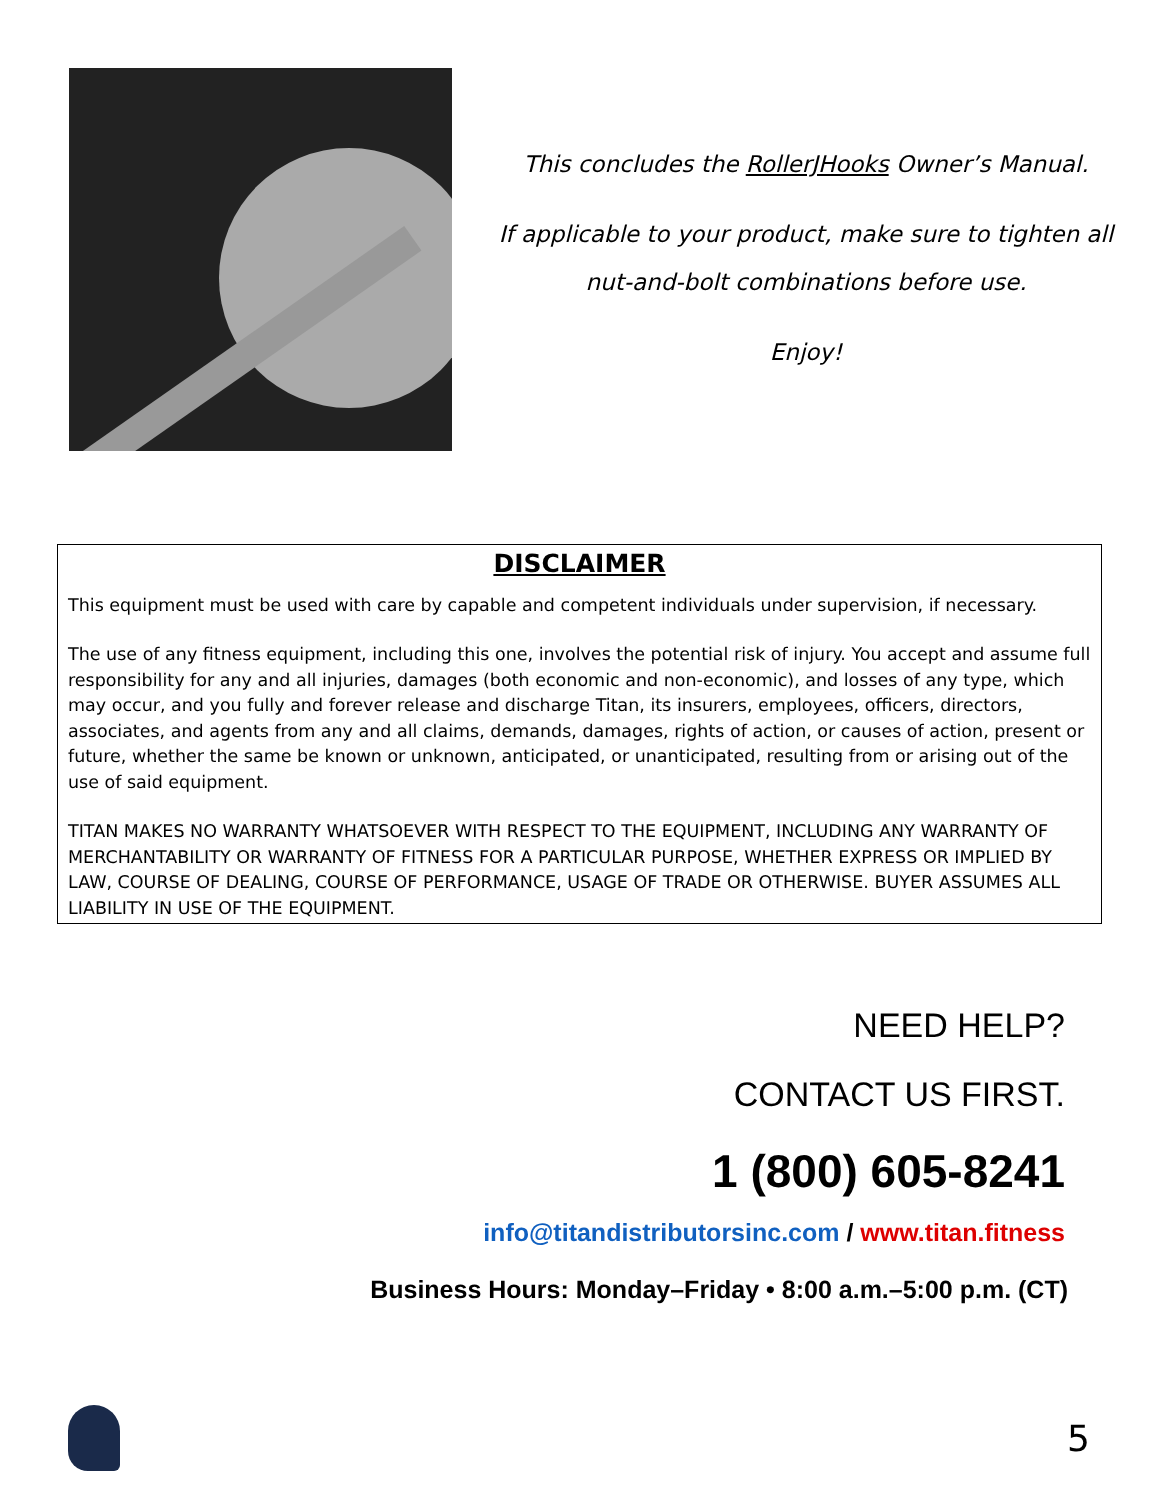This concludes the RollerJHooks Owner’s Manual.
If applicable to your product, make sure to tighten all
nut-and-bolt combinations before use.
Enjoy!
DISCLAIMER
This equipment must be used with care by capable and competent individuals under supervision, if necessary.
The use of any fitness equipment, including this one, involves the potential risk of injury. You accept and assume full responsibility for any and all injuries, damages (both economic and non-economic), and losses of any type, which may occur, and you fully and forever release and discharge Titan, its insurers, employees, officers, directors, associates, and agents from any and all claims, demands, damages, rights of action, or causes of action, present or future, whether the same be known or unknown, anticipated, or unanticipated, resulting from or arising out of the use of said equipment.
TITAN MAKES NO WARRANTY WHATSOEVER WITH RESPECT TO THE EQUIPMENT, INCLUDING ANY WARRANTY OF MERCHANTABILITY OR WARRANTY OF FITNESS FOR A PARTICULAR PURPOSE, WHETHER EXPRESS OR IMPLIED BY LAW, COURSE OF DEALING, COURSE OF PERFORMANCE, USAGE OF TRADE OR OTHERWISE. BUYER ASSUMES ALL LIABILITY IN USE OF THE EQUIPMENT.
NEED HELP?
CONTACT US FIRST.
1 (800) 605-8241
info@titandistributorsinc.com / www.titan.fitness
Business Hours: Monday–Friday • 8:00 a.m.–5:00 p.m. (CT)
5